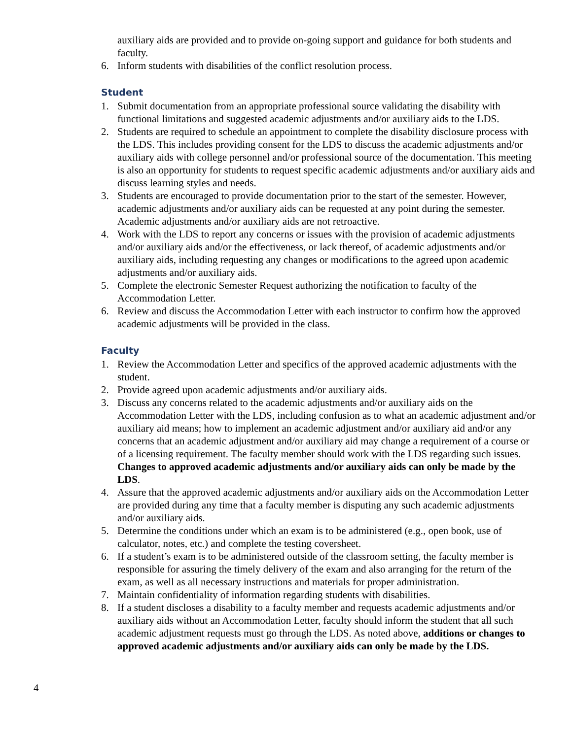auxiliary aids are provided and to provide on-going support and guidance for both students and faculty.
6. Inform students with disabilities of the conflict resolution process.
Student
1. Submit documentation from an appropriate professional source validating the disability with functional limitations and suggested academic adjustments and/or auxiliary aids to the LDS.
2. Students are required to schedule an appointment to complete the disability disclosure process with the LDS. This includes providing consent for the LDS to discuss the academic adjustments and/or auxiliary aids with college personnel and/or professional source of the documentation. This meeting is also an opportunity for students to request specific academic adjustments and/or auxiliary aids and discuss learning styles and needs.
3. Students are encouraged to provide documentation prior to the start of the semester. However, academic adjustments and/or auxiliary aids can be requested at any point during the semester. Academic adjustments and/or auxiliary aids are not retroactive.
4. Work with the LDS to report any concerns or issues with the provision of academic adjustments and/or auxiliary aids and/or the effectiveness, or lack thereof, of academic adjustments and/or auxiliary aids, including requesting any changes or modifications to the agreed upon academic adjustments and/or auxiliary aids.
5. Complete the electronic Semester Request authorizing the notification to faculty of the Accommodation Letter.
6. Review and discuss the Accommodation Letter with each instructor to confirm how the approved academic adjustments will be provided in the class.
Faculty
1. Review the Accommodation Letter and specifics of the approved academic adjustments with the student.
2. Provide agreed upon academic adjustments and/or auxiliary aids.
3. Discuss any concerns related to the academic adjustments and/or auxiliary aids on the Accommodation Letter with the LDS, including confusion as to what an academic adjustment and/or auxiliary aid means; how to implement an academic adjustment and/or auxiliary aid and/or any concerns that an academic adjustment and/or auxiliary aid may change a requirement of a course or of a licensing requirement. The faculty member should work with the LDS regarding such issues. Changes to approved academic adjustments and/or auxiliary aids can only be made by the LDS.
4. Assure that the approved academic adjustments and/or auxiliary aids on the Accommodation Letter are provided during any time that a faculty member is disputing any such academic adjustments and/or auxiliary aids.
5. Determine the conditions under which an exam is to be administered (e.g., open book, use of calculator, notes, etc.) and complete the testing coversheet.
6. If a student’s exam is to be administered outside of the classroom setting, the faculty member is responsible for assuring the timely delivery of the exam and also arranging for the return of the exam, as well as all necessary instructions and materials for proper administration.
7. Maintain confidentiality of information regarding students with disabilities.
8. If a student discloses a disability to a faculty member and requests academic adjustments and/or auxiliary aids without an Accommodation Letter, faculty should inform the student that all such academic adjustment requests must go through the LDS. As noted above, additions or changes to approved academic adjustments and/or auxiliary aids can only be made by the LDS.
4